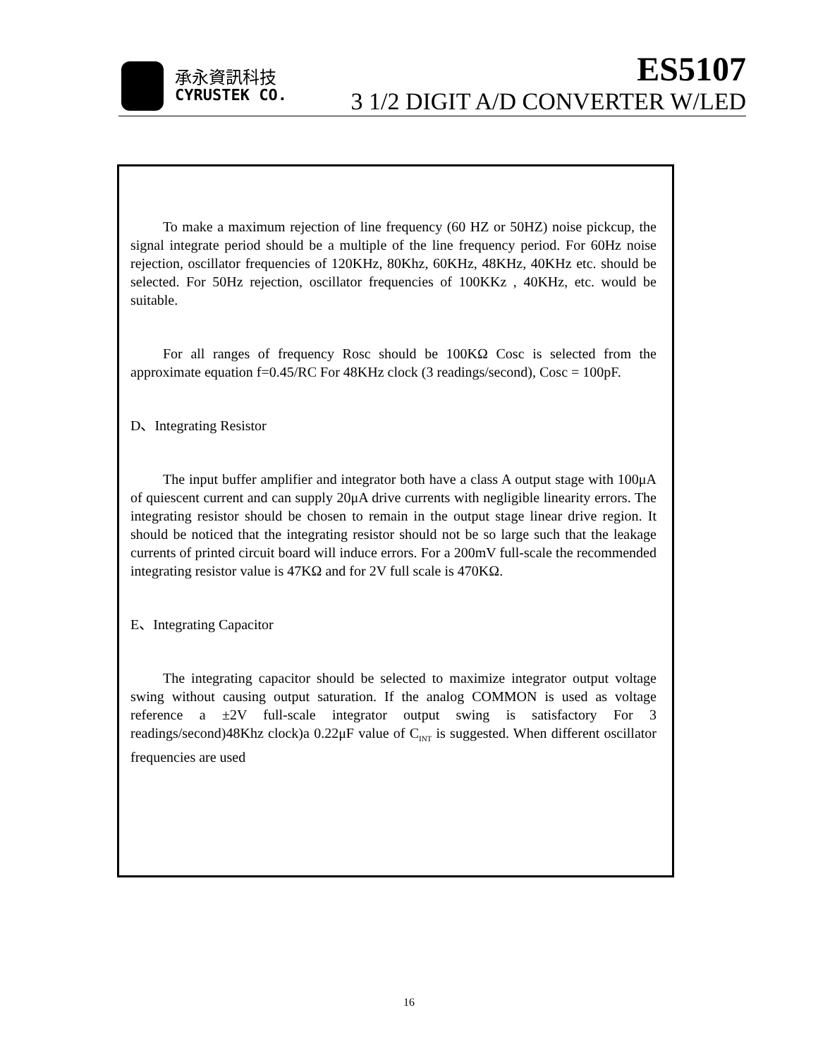承永資訊科技
CYRUSTEK CO.
ES5107
3 1/2 DIGIT A/D CONVERTER W/LED
To make a maximum rejection of line frequency (60 HZ or 50HZ) noise pickcup, the signal integrate period should be a multiple of the line frequency period. For 60Hz noise rejection, oscillator frequencies of 120KHz, 80Khz, 60KHz, 48KHz, 40KHz etc. should be selected. For 50Hz rejection, oscillator frequencies of 100KKz , 40KHz, etc. would be suitable.
For all ranges of frequency Rosc should be 100KΩ Cosc is selected from the approximate equation f=0.45/RC For 48KHz clock (3 readings/second), Cosc = 100pF.
D、Integrating Resistor
The input buffer amplifier and integrator both have a class A output stage with 100μA of quiescent current and can supply 20μA drive currents with negligible linearity errors. The integrating resistor should be chosen to remain in the output stage linear drive region. It should be noticed that the integrating resistor should not be so large such that the leakage currents of printed circuit board will induce errors. For a 200mV full-scale the recommended integrating resistor value is 47KΩ and for 2V full scale is 470KΩ.
E、Integrating Capacitor
The integrating capacitor should be selected to maximize integrator output voltage swing without causing output saturation. If the analog COMMON is used as voltage reference a ±2V full-scale integrator output swing is satisfactory For 3 readings/second)48Khz clock)a 0.22μF value of C<sub>INT</sub> is suggested. When different oscillator frequencies are used
16